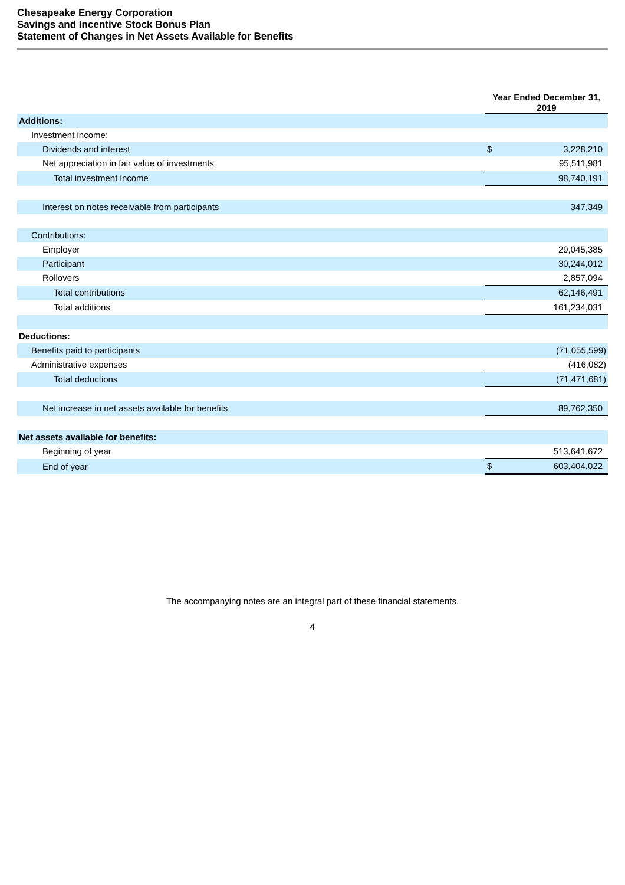Chesapeake Energy Corporation
Savings and Incentive Stock Bonus Plan
Statement of Changes in Net Assets Available for Benefits
| | Year Ended December 31, 2019 | |
| Additions: | | |
| Investment income: | | |
| Dividends and interest | $ | 3,228,210 |
| Net appreciation in fair value of investments | | 95,511,981 |
| Total investment income | | 98,740,191 |
| Interest on notes receivable from participants | | 347,349 |
| Contributions: | | |
| Employer | | 29,045,385 |
| Participant | | 30,244,012 |
| Rollovers | | 2,857,094 |
| Total contributions | | 62,146,491 |
| Total additions | | 161,234,031 |
| Deductions: | | |
| Benefits paid to participants | | (71,055,599) |
| Administrative expenses | | (416,082) |
| Total deductions | | (71,471,681) |
| Net increase in net assets available for benefits | | 89,762,350 |
| Net assets available for benefits: | | |
| Beginning of year | | 513,641,672 |
| End of year | $ | 603,404,022 |
The accompanying notes are an integral part of these financial statements.
4